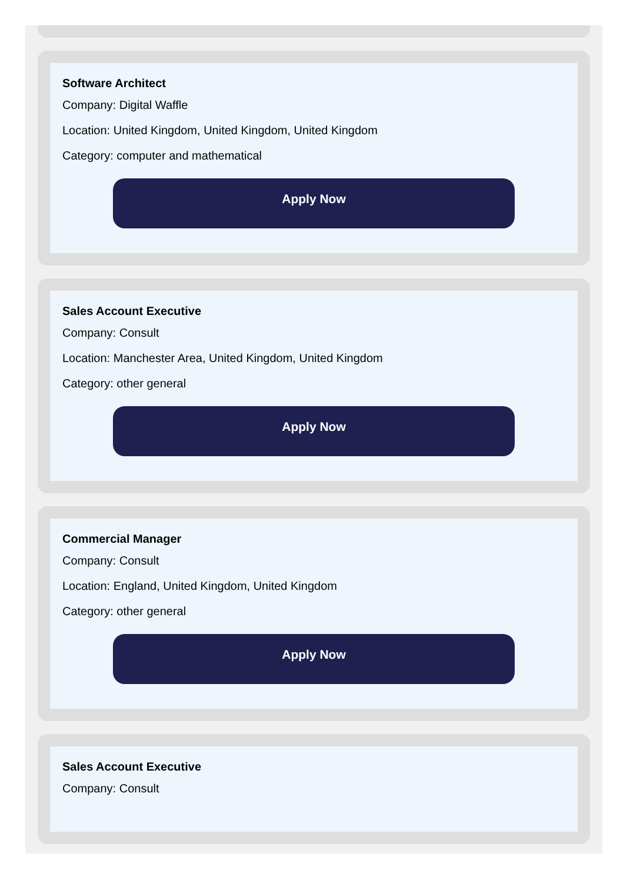Software Architect
Company: Digital Waffle
Location: United Kingdom, United Kingdom, United Kingdom
Category: computer and mathematical
Apply Now
Sales Account Executive
Company: Consult
Location: Manchester Area, United Kingdom, United Kingdom
Category: other general
Apply Now
Commercial Manager
Company: Consult
Location: England, United Kingdom, United Kingdom
Category: other general
Apply Now
Sales Account Executive
Company: Consult